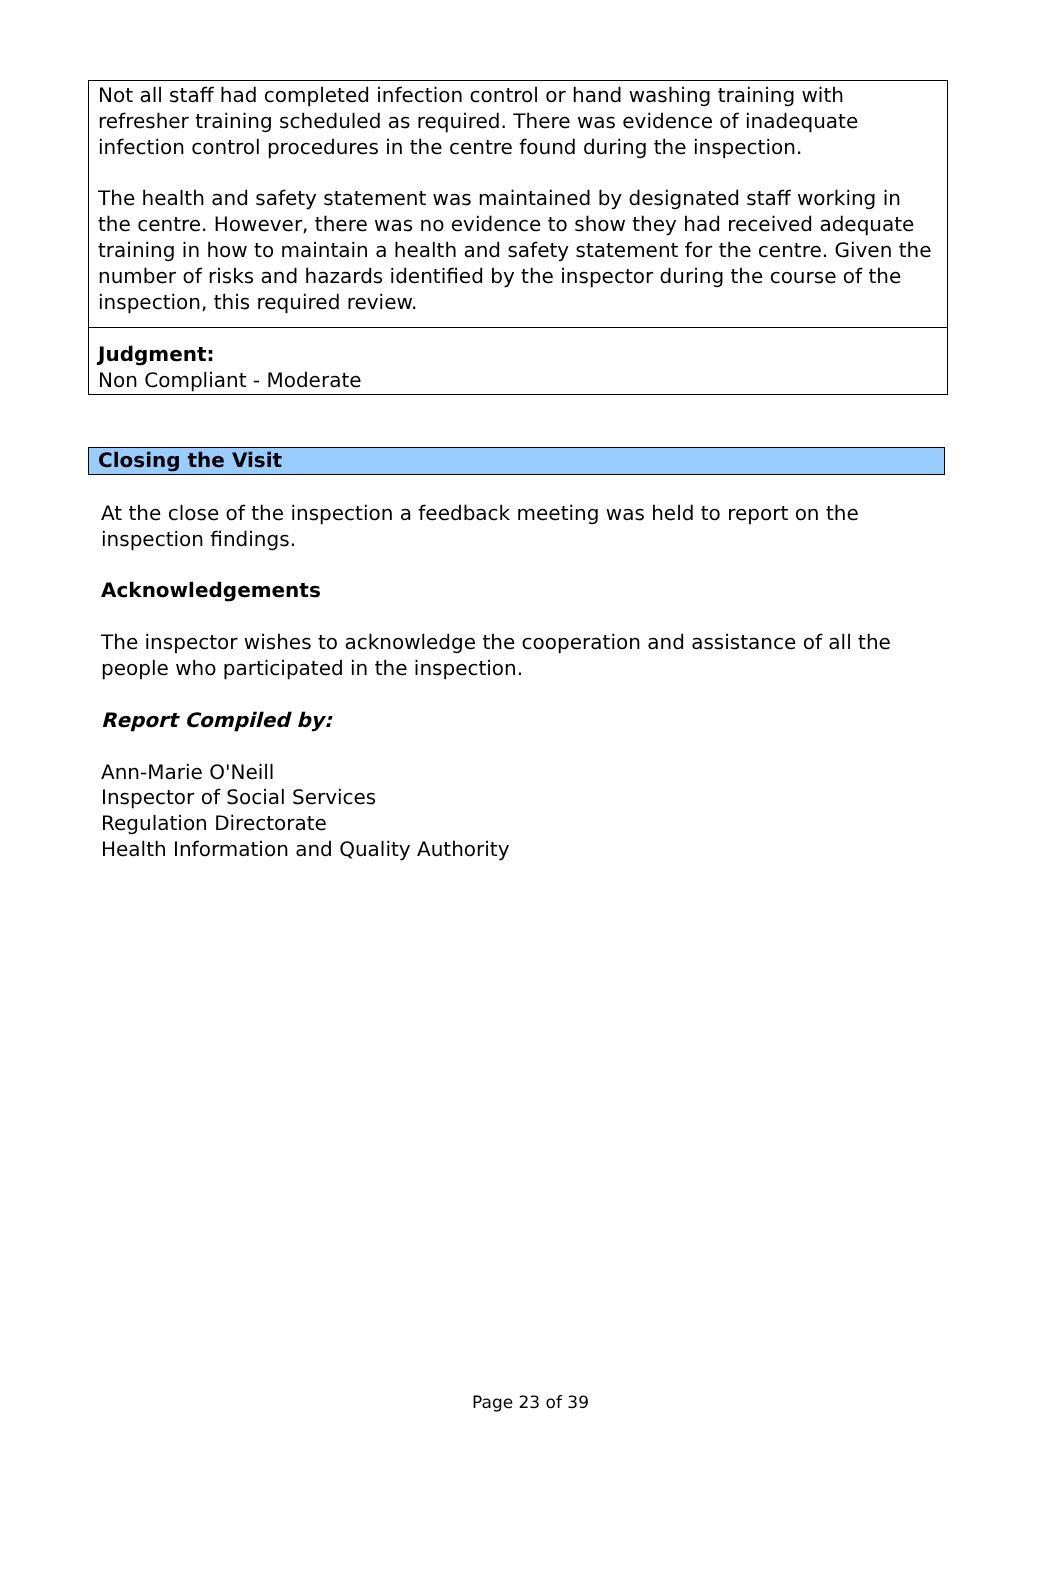Not all staff had completed infection control or hand washing training with refresher training scheduled as required. There was evidence of inadequate infection control procedures in the centre found during the inspection.
The health and safety statement was maintained by designated staff working in the centre. However, there was no evidence to show they had received adequate training in how to maintain a health and safety statement for the centre. Given the number of risks and hazards identified by the inspector during the course of the inspection, this required review.
Judgment:
Non Compliant - Moderate
Closing the Visit
At the close of the inspection a feedback meeting was held to report on the inspection findings.
Acknowledgements
The inspector wishes to acknowledge the cooperation and assistance of all the people who participated in the inspection.
Report Compiled by:
Ann-Marie O'Neill
Inspector of Social Services
Regulation Directorate
Health Information and Quality Authority
Page 23 of 39